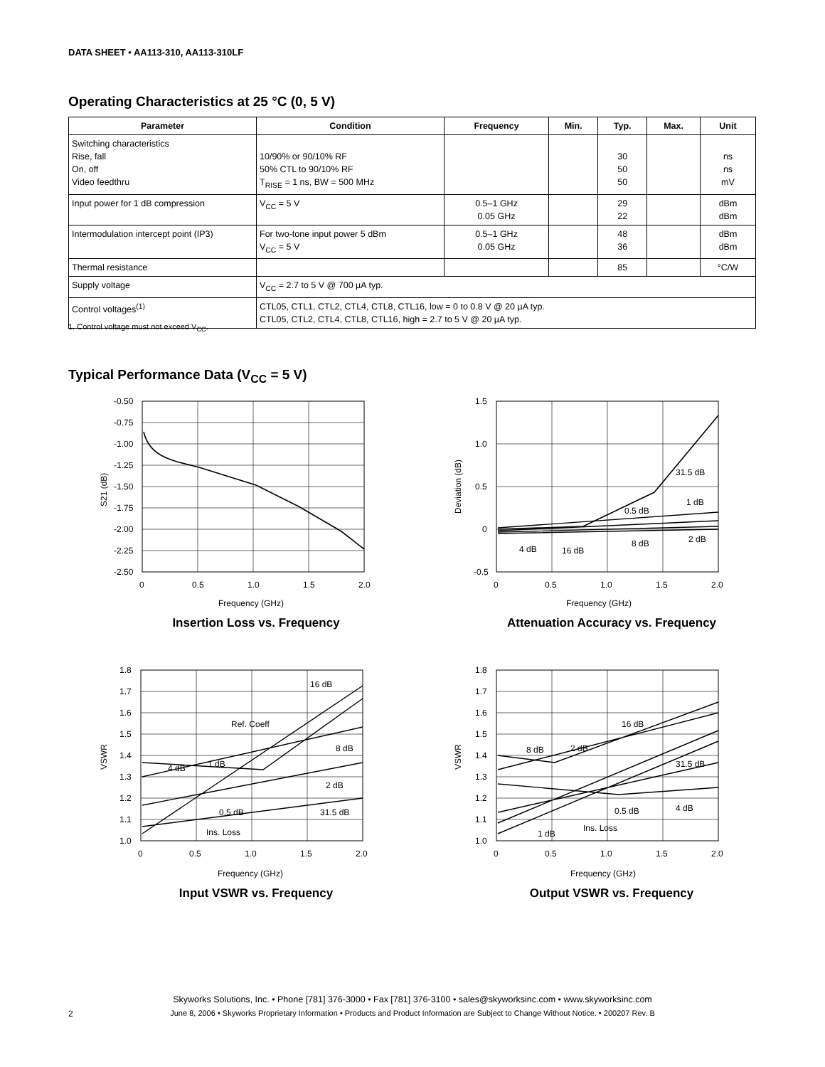DATA SHEET • AA113-310, AA113-310LF
Operating Characteristics at 25 °C (0, 5 V)
| Parameter | Condition | Frequency | Min. | Typ. | Max. | Unit |
| --- | --- | --- | --- | --- | --- | --- |
| Switching characteristics Rise, fall On, off Video feedthru | 10/90% or 90/10% RF 50% CTL to 90/10% RF T<sub>RISE</sub> = 1 ns, BW = 500 MHz | | | 30 50 50 | | ns ns mV |
| Input power for 1 dB compression | V<sub>CC</sub> = 5 V | 0.5–1 GHz 0.05 GHz | | 29 22 | | dBm dBm |
| Intermodulation intercept point (IP3) | For two-tone input power 5 dBm V<sub>CC</sub> = 5 V | 0.5–1 GHz 0.05 GHz | | 48 36 | | dBm dBm |
| Thermal resistance | | | | 85 | | °C/W |
| Supply voltage | V<sub>CC</sub> = 2.7 to 5 V @ 700 µA typ. | | | | | |
| Control voltages<sup>(1)</sup> | CTL05, CTL1, CTL2, CTL4, CTL8, CTL16, low = 0 to 0.8 V @ 20 µA typ. CTL05, CTL2, CTL4, CTL8, CTL16, high = 2.7 to 5 V @ 20 µA typ. | | | | | |
1. Control voltage must not exceed V<sub>CC</sub>.
Typical Performance Data (V<sub>CC</sub> = 5 V)
-0.50
-0.75
-1.00
-1.25
-1.50
-1.75
-2.00
-2.25
-2.50
0
0.5
1.0
1.5
2.0
Frequency (GHz)
S21 (dB)
Insertion Loss vs. Frequency
1.5
1.0
0.5
0
-0.5
0
0.5
1.0
1.5
2.0
Frequency (GHz)
Deviation (dB)
31.5 dB
0.5 dB
1 dB
8 dB
2 dB
4 dB
16 dB
Attenuation Accuracy vs. Frequency
1.8
1.7
1.6
1.5
1.4
1.3
1.2
1.1
1.0
0
0.5
1.0
1.5
2.0
Frequency (GHz)
VSWR
16 dB
Ref. Coeff
8 dB
4 dB
1 dB
2 dB
0.5 dB
31.5 dB
Ins. Loss
Input VSWR vs. Frequency
1.8
1.7
1.6
1.5
1.4
1.3
1.2
1.1
1.0
0
0.5
1.0
1.5
2.0
Frequency (GHz)
VSWR
16 dB
8 dB
2 dB
31.5 dB
0.5 dB
4 dB
Ins. Loss
1 dB
Output VSWR vs. Frequency
Skyworks Solutions, Inc. • Phone [781] 376-3000 • Fax [781] 376-3100 • sales@skyworksinc.com • www.skyworksinc.com
2
June 8, 2006 • Skyworks Proprietary Information • Products and Product Information are Subject to Change Without Notice. • 200207 Rev. B